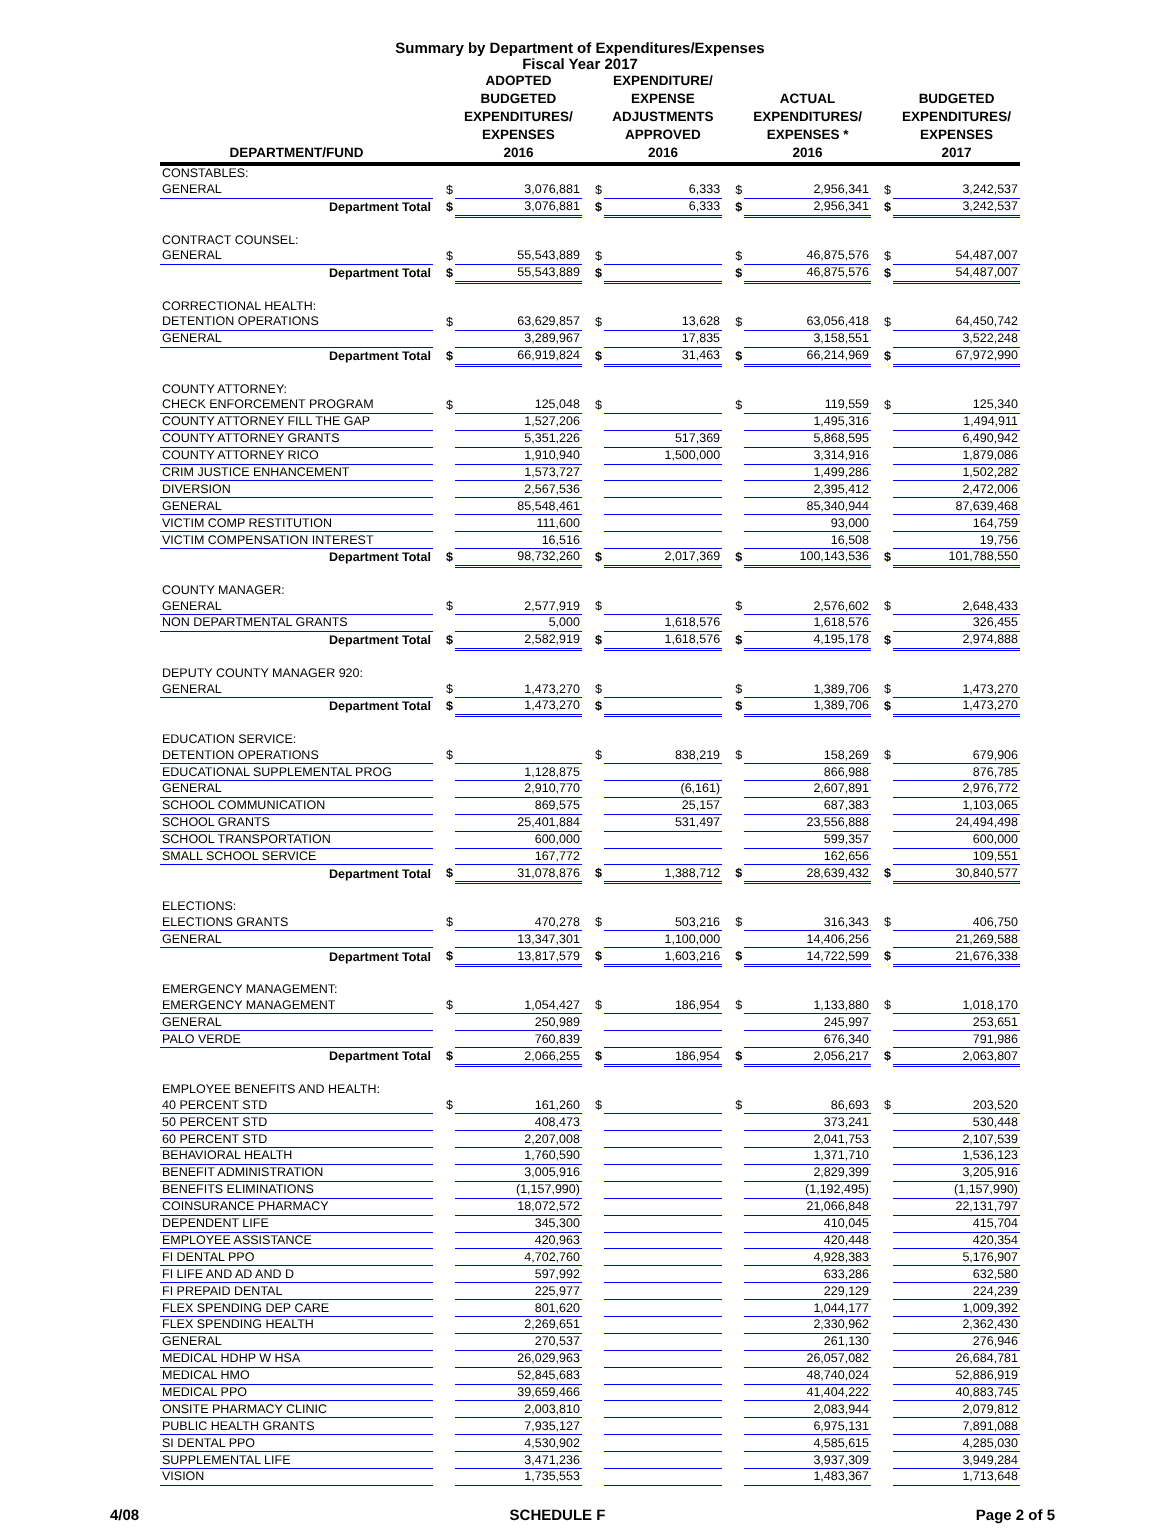Summary by Department of Expenditures/Expenses
Fiscal Year 2017
| DEPARTMENT/FUND | | ADOPTED BUDGETED EXPENDITURES/ EXPENSES 2016 | | EXPENDITURE/ EXPENSE ADJUSTMENTS APPROVED 2016 | | ACTUAL EXPENDITURES/ EXPENSES * 2016 | | BUDGETED EXPENDITURES/ EXPENSES 2017 |
| --- | --- | --- | --- | --- | --- | --- | --- | --- |
| CONSTABLES: | | | | | | | | |
| GENERAL | $ | 3,076,881 | $ | 6,333 | $ | 2,956,341 | $ | 3,242,537 |
| Department Total | $ | 3,076,881 | $ | 6,333 | $ | 2,956,341 | $ | 3,242,537 |
| CONTRACT COUNSEL: | | | | | | | | |
| GENERAL | $ | 55,543,889 | $ | | $ | 46,875,576 | $ | 54,487,007 |
| Department Total | $ | 55,543,889 | $ | | $ | 46,875,576 | $ | 54,487,007 |
| CORRECTIONAL HEALTH: | | | | | | | | |
| DETENTION OPERATIONS | $ | 63,629,857 | $ | 13,628 | $ | 63,056,418 | $ | 64,450,742 |
| GENERAL | | 3,289,967 | | 17,835 | | 3,158,551 | | 3,522,248 |
| Department Total | $ | 66,919,824 | $ | 31,463 | $ | 66,214,969 | $ | 67,972,990 |
| COUNTY ATTORNEY: | | | | | | | | |
| CHECK ENFORCEMENT PROGRAM | $ | 125,048 | $ | | $ | 119,559 | $ | 125,340 |
| COUNTY ATTORNEY FILL THE GAP | | 1,527,206 | | | | 1,495,316 | | 1,494,911 |
| COUNTY ATTORNEY GRANTS | | 5,351,226 | | 517,369 | | 5,868,595 | | 6,490,942 |
| COUNTY ATTORNEY RICO | | 1,910,940 | | 1,500,000 | | 3,314,916 | | 1,879,086 |
| CRIM JUSTICE ENHANCEMENT | | 1,573,727 | | | | 1,499,286 | | 1,502,282 |
| DIVERSION | | 2,567,536 | | | | 2,395,412 | | 2,472,006 |
| GENERAL | | 85,548,461 | | | | 85,340,944 | | 87,639,468 |
| VICTIM COMP RESTITUTION | | 111,600 | | | | 93,000 | | 164,759 |
| VICTIM COMPENSATION INTEREST | | 16,516 | | | | 16,508 | | 19,756 |
| Department Total | $ | 98,732,260 | $ | 2,017,369 | $ | 100,143,536 | $ | 101,788,550 |
| COUNTY MANAGER: | | | | | | | | |
| GENERAL | $ | 2,577,919 | $ | | $ | 2,576,602 | $ | 2,648,433 |
| NON DEPARTMENTAL GRANTS | | 5,000 | | 1,618,576 | | 1,618,576 | | 326,455 |
| Department Total | $ | 2,582,919 | $ | 1,618,576 | $ | 4,195,178 | $ | 2,974,888 |
| DEPUTY COUNTY MANAGER 920: | | | | | | | | |
| GENERAL | $ | 1,473,270 | $ | | $ | 1,389,706 | $ | 1,473,270 |
| Department Total | $ | 1,473,270 | $ | | $ | 1,389,706 | $ | 1,473,270 |
| EDUCATION SERVICE: | | | | | | | | |
| DETENTION OPERATIONS | $ | | $ | 838,219 | $ | 158,269 | $ | 679,906 |
| EDUCATIONAL SUPPLEMENTAL PROG | | 1,128,875 | | | | 866,988 | | 876,785 |
| GENERAL | | 2,910,770 | | (6,161) | | 2,607,891 | | 2,976,772 |
| SCHOOL COMMUNICATION | | 869,575 | | 25,157 | | 687,383 | | 1,103,065 |
| SCHOOL GRANTS | | 25,401,884 | | 531,497 | | 23,556,888 | | 24,494,498 |
| SCHOOL TRANSPORTATION | | 600,000 | | | | 599,357 | | 600,000 |
| SMALL SCHOOL SERVICE | | 167,772 | | | | 162,656 | | 109,551 |
| Department Total | $ | 31,078,876 | $ | 1,388,712 | $ | 28,639,432 | $ | 30,840,577 |
| ELECTIONS: | | | | | | | | |
| ELECTIONS GRANTS | $ | 470,278 | $ | 503,216 | $ | 316,343 | $ | 406,750 |
| GENERAL | | 13,347,301 | | 1,100,000 | | 14,406,256 | | 21,269,588 |
| Department Total | $ | 13,817,579 | $ | 1,603,216 | $ | 14,722,599 | $ | 21,676,338 |
| EMERGENCY MANAGEMENT: | | | | | | | | |
| EMERGENCY MANAGEMENT | $ | 1,054,427 | $ | 186,954 | $ | 1,133,880 | $ | 1,018,170 |
| GENERAL | | 250,989 | | | | 245,997 | | 253,651 |
| PALO VERDE | | 760,839 | | | | 676,340 | | 791,986 |
| Department Total | $ | 2,066,255 | $ | 186,954 | $ | 2,056,217 | $ | 2,063,807 |
| EMPLOYEE BENEFITS AND HEALTH: | | | | | | | | |
| 40 PERCENT STD | $ | 161,260 | $ | | $ | 86,693 | $ | 203,520 |
| 50 PERCENT STD | | 408,473 | | | | 373,241 | | 530,448 |
| 60 PERCENT STD | | 2,207,008 | | | | 2,041,753 | | 2,107,539 |
| BEHAVIORAL HEALTH | | 1,760,590 | | | | 1,371,710 | | 1,536,123 |
| BENEFIT ADMINISTRATION | | 3,005,916 | | | | 2,829,399 | | 3,205,916 |
| BENEFITS ELIMINATIONS | | (1,157,990) | | | | (1,192,495) | | (1,157,990) |
| COINSURANCE PHARMACY | | 18,072,572 | | | | 21,066,848 | | 22,131,797 |
| DEPENDENT LIFE | | 345,300 | | | | 410,045 | | 415,704 |
| EMPLOYEE ASSISTANCE | | 420,963 | | | | 420,448 | | 420,354 |
| FI DENTAL PPO | | 4,702,760 | | | | 4,928,383 | | 5,176,907 |
| FI LIFE AND AD AND D | | 597,992 | | | | 633,286 | | 632,580 |
| FI PREPAID DENTAL | | 225,977 | | | | 229,129 | | 224,239 |
| FLEX SPENDING DEP CARE | | 801,620 | | | | 1,044,177 | | 1,009,392 |
| FLEX SPENDING HEALTH | | 2,269,651 | | | | 2,330,962 | | 2,362,430 |
| GENERAL | | 270,537 | | | | 261,130 | | 276,946 |
| MEDICAL HDHP W HSA | | 26,029,963 | | | | 26,057,082 | | 26,684,781 |
| MEDICAL HMO | | 52,845,683 | | | | 48,740,024 | | 52,886,919 |
| MEDICAL PPO | | 39,659,466 | | | | 41,404,222 | | 40,883,745 |
| ONSITE PHARMACY CLINIC | | 2,003,810 | | | | 2,083,944 | | 2,079,812 |
| PUBLIC HEALTH GRANTS | | 7,935,127 | | | | 6,975,131 | | 7,891,088 |
| SI DENTAL PPO | | 4,530,902 | | | | 4,585,615 | | 4,285,030 |
| SUPPLEMENTAL LIFE | | 3,471,236 | | | | 3,937,309 | | 3,949,284 |
| VISION | | 1,735,553 | | | | 1,483,367 | | 1,713,648 |
4/08 SCHEDULE F Page 2 of 5